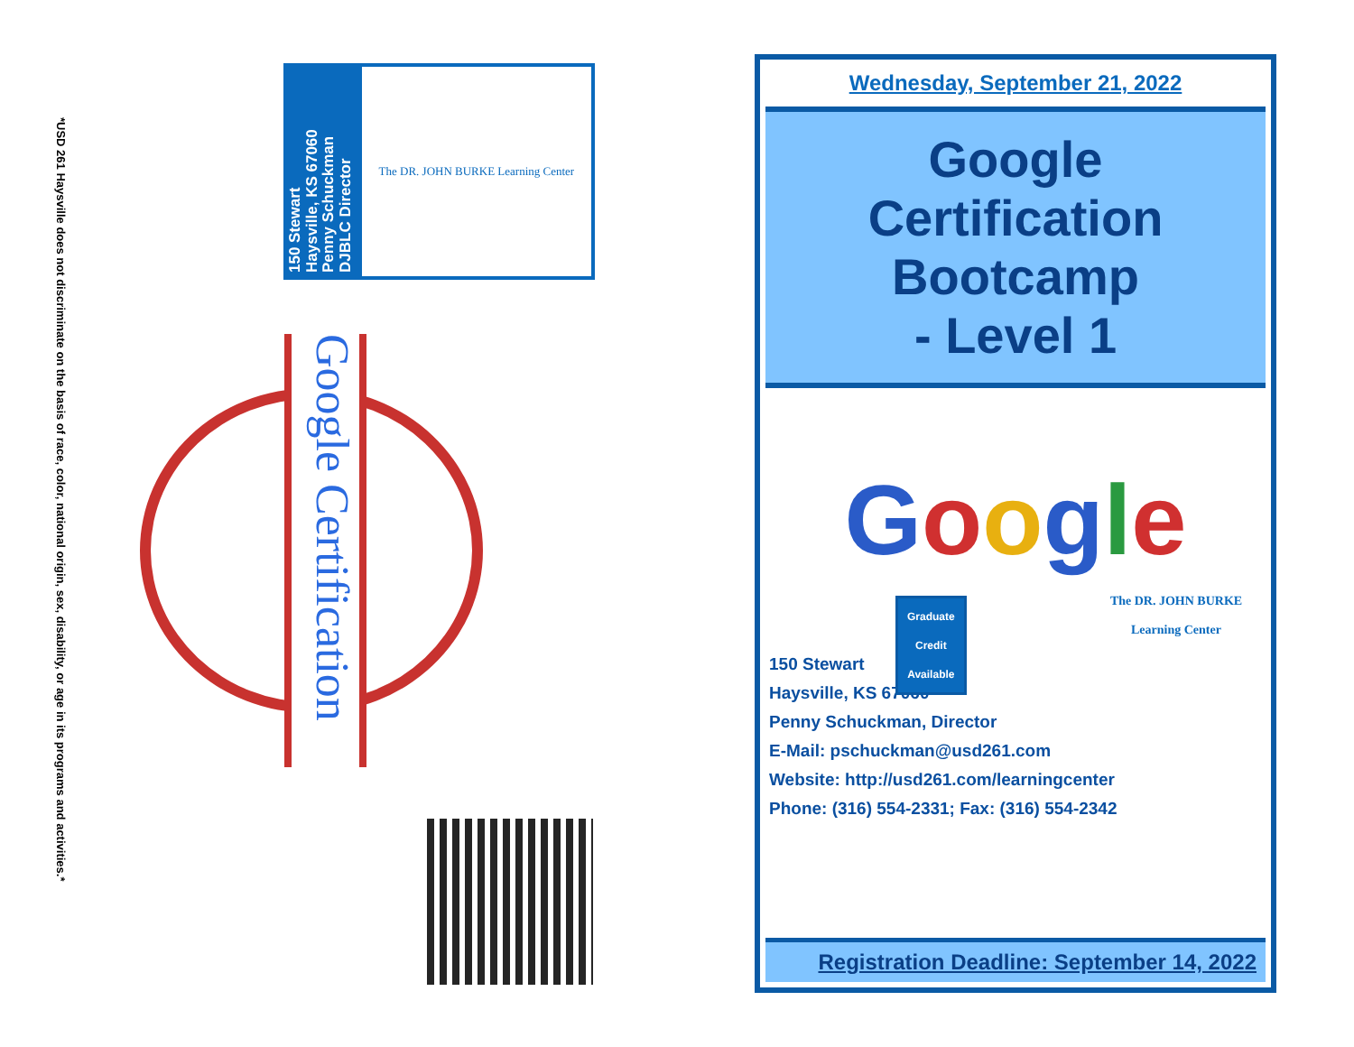*USD 261 Haysville does not discriminate on the basis of race, color, national origin, sex, disability, or age in its programs and activities.*
150 Stewart
Haysville, KS 67060
Penny Schuckman
DJBLC Director
The DR. JOHN BURKE Learning Center
Google Certification
Wednesday, September 21, 2022
Google
Certification
Bootcamp
- Level 1
Google
Graduate
Credit
Available
The DR. JOHN BURKE Learning Center
150 Stewart
Haysville, KS 67060
Penny Schuckman, Director
E-Mail: pschuckman@usd261.com
Website: http://usd261.com/learningcenter
Phone: (316) 554-2331; Fax: (316) 554-2342
Registration Deadline: September 14, 2022